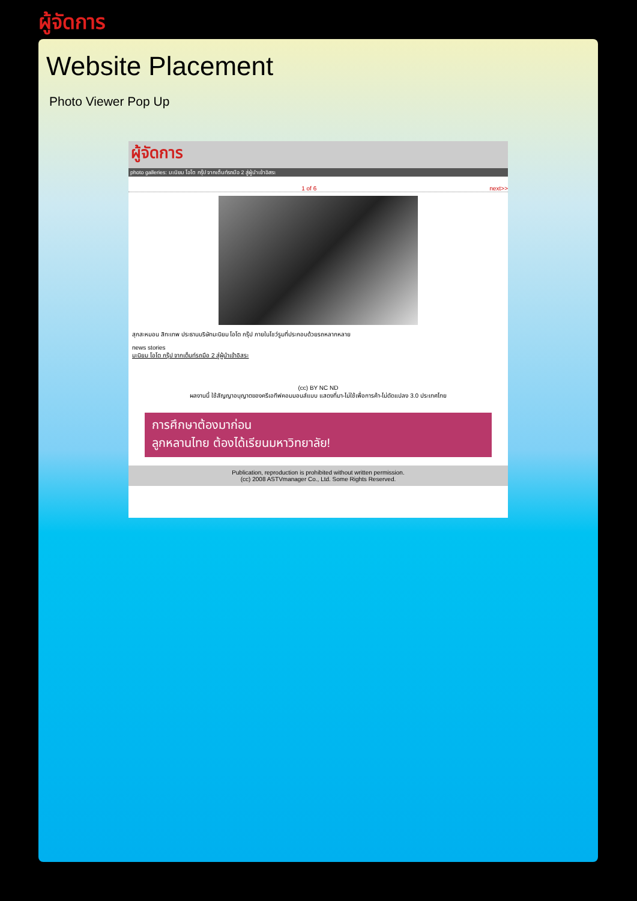ผู้จัดการ
Website Placement
Photo Viewer Pop Up
ผู้จัดการ
photo galleries: มะนิยม โอโต กรุ๊ป จากเต็นท์รถมือ 2 สู่ผู้นำเข้าอิสระ
1 of 6 next>>
สุกสะหมอน สิทะเทพ ประธานบริษัทมะนิยม โอโต กรุ๊ป ภายในโชว์รูมที่ประกอบด้วยรถหลากหลาย
news stories
มะนิยม โอโต กรุ๊ป จากเต็นท์รถมือ 2 สู่ผู้นำเข้าอิสระ
(cc) BY NC ND
ผลงานนี้ ใช้สัญญาอนุญาตของครีเอทีฟคอมมอนส์แบบ แสดงที่มา-ไม่ใช้เพื่อการค้า-ไม่ดัดแปลง 3.0 ประเทศไทย
การศึกษาต้องมาก่อน
ลูกหลานไทย ต้องได้เรียนมหาวิทยาลัย!
Publication, reproduction is prohibited without written permission.
(cc) 2008 ASTVmanager Co., Ltd. Some Rights Reserved.